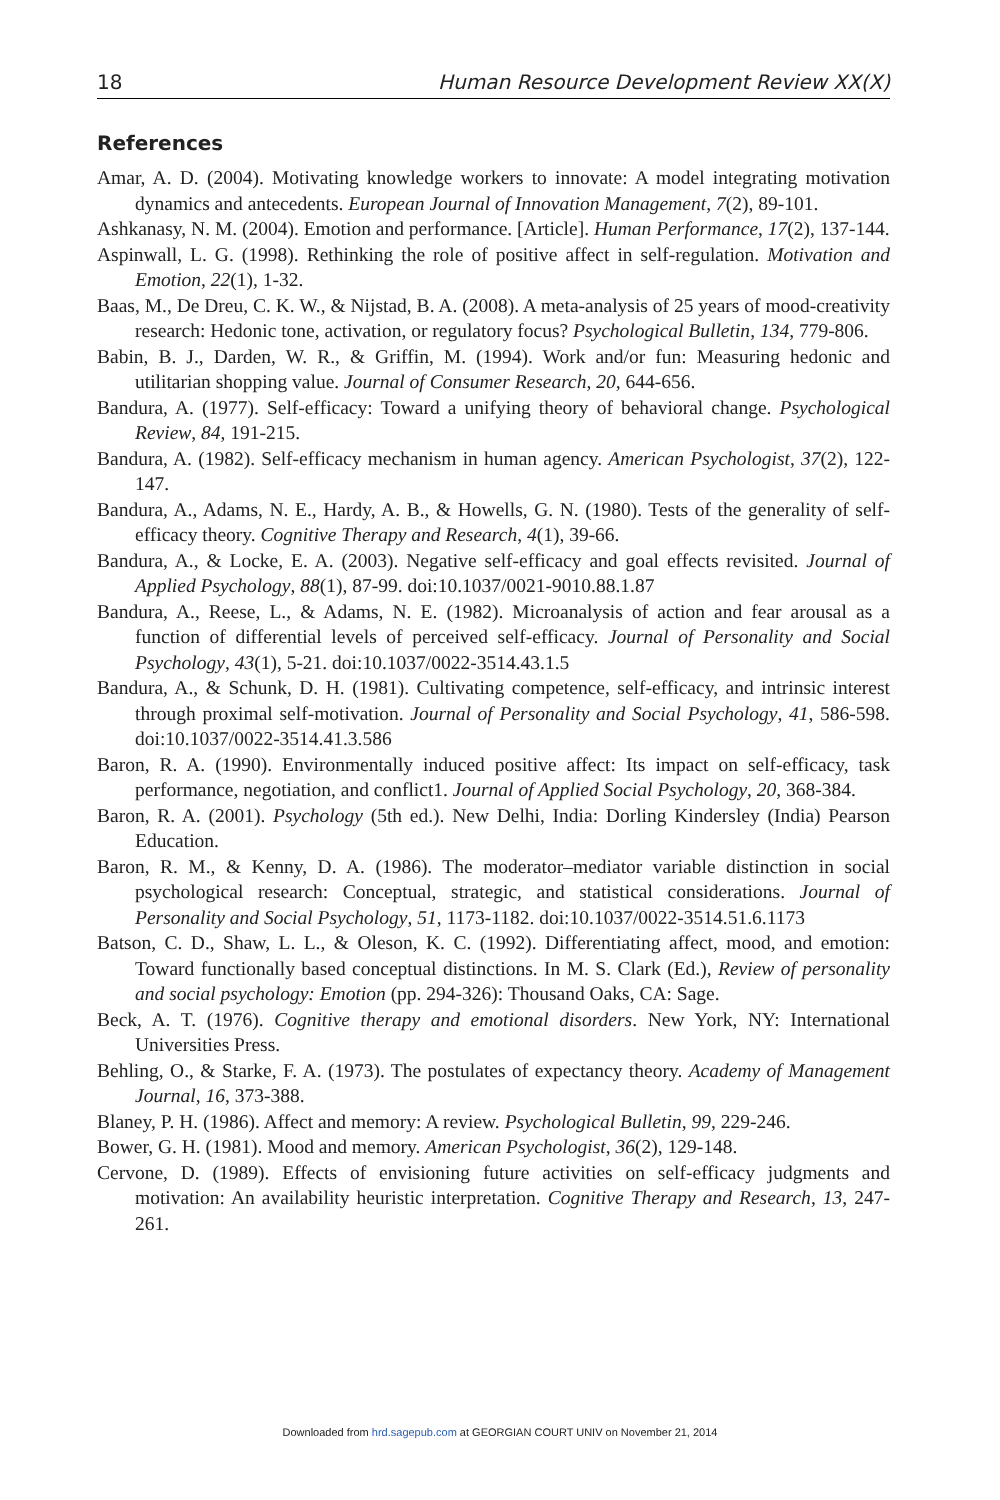18 Human Resource Development Review XX(X)
References
Amar, A. D. (2004). Motivating knowledge workers to innovate: A model integrating motivation dynamics and antecedents. European Journal of Innovation Management, 7(2), 89-101.
Ashkanasy, N. M. (2004). Emotion and performance. [Article]. Human Performance, 17(2), 137-144.
Aspinwall, L. G. (1998). Rethinking the role of positive affect in self-regulation. Motivation and Emotion, 22(1), 1-32.
Baas, M., De Dreu, C. K. W., & Nijstad, B. A. (2008). A meta-analysis of 25 years of mood-creativity research: Hedonic tone, activation, or regulatory focus? Psychological Bulletin, 134, 779-806.
Babin, B. J., Darden, W. R., & Griffin, M. (1994). Work and/or fun: Measuring hedonic and utilitarian shopping value. Journal of Consumer Research, 20, 644-656.
Bandura, A. (1977). Self-efficacy: Toward a unifying theory of behavioral change. Psychological Review, 84, 191-215.
Bandura, A. (1982). Self-efficacy mechanism in human agency. American Psychologist, 37(2), 122-147.
Bandura, A., Adams, N. E., Hardy, A. B., & Howells, G. N. (1980). Tests of the generality of self-efficacy theory. Cognitive Therapy and Research, 4(1), 39-66.
Bandura, A., & Locke, E. A. (2003). Negative self-efficacy and goal effects revisited. Journal of Applied Psychology, 88(1), 87-99. doi:10.1037/0021-9010.88.1.87
Bandura, A., Reese, L., & Adams, N. E. (1982). Microanalysis of action and fear arousal as a function of differential levels of perceived self-efficacy. Journal of Personality and Social Psychology, 43(1), 5-21. doi:10.1037/0022-3514.43.1.5
Bandura, A., & Schunk, D. H. (1981). Cultivating competence, self-efficacy, and intrinsic interest through proximal self-motivation. Journal of Personality and Social Psychology, 41, 586-598. doi:10.1037/0022-3514.41.3.586
Baron, R. A. (1990). Environmentally induced positive affect: Its impact on self-efficacy, task performance, negotiation, and conflict1. Journal of Applied Social Psychology, 20, 368-384.
Baron, R. A. (2001). Psychology (5th ed.). New Delhi, India: Dorling Kindersley (India) Pearson Education.
Baron, R. M., & Kenny, D. A. (1986). The moderator–mediator variable distinction in social psychological research: Conceptual, strategic, and statistical considerations. Journal of Personality and Social Psychology, 51, 1173-1182. doi:10.1037/0022-3514.51.6.1173
Batson, C. D., Shaw, L. L., & Oleson, K. C. (1992). Differentiating affect, mood, and emotion: Toward functionally based conceptual distinctions. In M. S. Clark (Ed.), Review of personality and social psychology: Emotion (pp. 294-326): Thousand Oaks, CA: Sage.
Beck, A. T. (1976). Cognitive therapy and emotional disorders. New York, NY: International Universities Press.
Behling, O., & Starke, F. A. (1973). The postulates of expectancy theory. Academy of Management Journal, 16, 373-388.
Blaney, P. H. (1986). Affect and memory: A review. Psychological Bulletin, 99, 229-246.
Bower, G. H. (1981). Mood and memory. American Psychologist, 36(2), 129-148.
Cervone, D. (1989). Effects of envisioning future activities on self-efficacy judgments and motivation: An availability heuristic interpretation. Cognitive Therapy and Research, 13, 247-261.
Downloaded from hrd.sagepub.com at GEORGIAN COURT UNIV on November 21, 2014